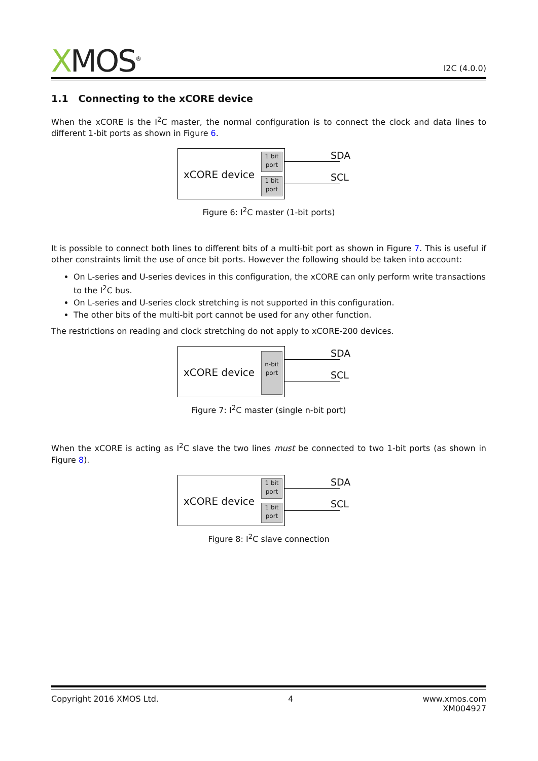XMOS<sup>®</sup>
I2C (4.0.0)
1.1 Connecting to the xCORE device
When the xCORE is the I<sup>2</sup>C master, the normal configuration is to connect the clock and data lines to different 1-bit ports as shown in Figure 6.
xCORE device
1 bit
port
1 bit
port
SDA
SCL
Figure 6: I<sup>2</sup>C master (1-bit ports)
It is possible to connect both lines to different bits of a multi-bit port as shown in Figure 7. This is useful if other constraints limit the use of once bit ports. However the following should be taken into account:
On L-series and U-series devices in this configuration, the xCORE can only perform write transactions to the I<sup>2</sup>C bus.
On L-series and U-series clock stretching is not supported in this configuration.
The other bits of the multi-bit port cannot be used for any other function.
The restrictions on reading and clock stretching do not apply to xCORE-200 devices.
xCORE device
n-bit
port
SDA
SCL
Figure 7: I<sup>2</sup>C master (single n-bit port)
When the xCORE is acting as I<sup>2</sup>C slave the two lines must be connected to two 1-bit ports (as shown in Figure 8).
xCORE device
1 bit
port
1 bit
port
SDA
SCL
Figure 8: I<sup>2</sup>C slave connection
Copyright 2016 XMOS Ltd. 4 www.xmos.com
XM004927